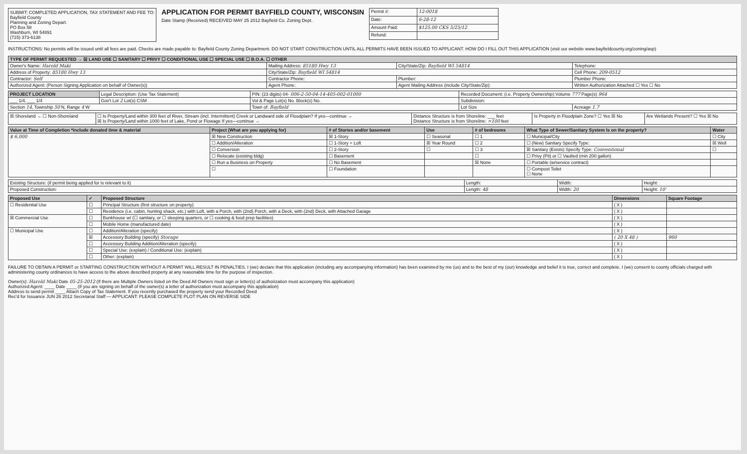SUBMIT: COMPLETED APPLICATION, TAX STATEMENT AND FEE TO:
Bayfield County
Planning and Zoning Depart.
PO Box 58
Washburn, WI 54891
(715) 373-6138
APPLICATION FOR PERMIT BAYFIELD COUNTY, WISCONSIN
Date Stamp (Received) RECEIVED MAY 25 2012 Bayfield Co. Zoning Dept.
| Permit #: | 12-0018 |
| Date: | 6-28-12 |
| Amount Paid: | $125.00 CKS 5/25/12 |
| Refund: | |
INSTRUCTIONS: No permits will be issued until all fees are paid. Checks are made payable to: Bayfield County Zoning Department. DO NOT START CONSTRUCTION UNTIL ALL PERMITS HAVE BEEN ISSUED TO APPLICANT. HOW DO I FILL OUT THIS APPLICATION (visit our website www.bayfieldcounty.org/zoning/asp)
| TYPE OF PERMIT REQUESTED → ☒ LAND USE ☐ SANITARY ☐ PRIVY ☐ CONDITIONAL USE ☐ SPECIAL USE ☐ B.O.A. ☐ OTHER | | | |
| --- | --- | --- | --- |
| Owner's Name: Harold Maki | Mailing Address: 85180 Hwy 13 | City/State/Zip: Bayfield WI 54814 | Telephone: |
| Address of Property: 85180 Hwy 13 | City/State/Zip: Bayfield WI 54814 | | Cell Phone: 209-0512 |
| Contractor: Self | Contractor Phone: | Plumber: | Plumber Phone: |
| Authorized Agent: (Person Signing Application on behalf of Owner(s)) | Agent Phone: | Agent Mailing Address (include City/State/Zip): | Written Authorization Attached ☐ Yes ☐ No |
| PROJECT LOCATION | Legal Description: (Use Tax Statement) | PIN: (23 digits) 04- 006-2-50-04-14-405-002-01000 | Recorded Document: (i.e. Property Ownership) Volume 777 Page(s) 964 | |
| ___ 1/4, ___ 1/4 | Gov't Lot 2 Lot(s) CSM | Vol & Page Lot(s) No. Block(s) No. | Subdivision: | |
| Section 14 , Township 50 N, Range 4 W | | Town of: Bayfield | Lot Size | Acreage 1.7 |
| ☒ Shoreland → ☐ Non-Shoreland | ☐ Is Property/Land within 300 feet of River, Stream (incl. Intermittent) Creek or Landward side of Floodplain? If yes—continue → ☒ Is Property/Land within 1000 feet of Lake, Pond or Flowage If yes—continue → | Distance Structure is from Shoreline: ___ feet Distance Structure is from Shoreline: >100 feet | Is Property in Floodplain Zone? ☐ Yes ☒ No | Are Wetlands Present? ☐ Yes ☒ No |
| Value at Time of Completion *include donated time & material | Project (What are you applying for) | # of Stories and/or basement | Use | # of bedrooms | What Type of Sewer/Sanitary System Is on the property? | Water |
| --- | --- | --- | --- | --- | --- | --- |
| $ 6,000 | ☒ New Construction | ☒ 1-Story | ☐ Seasonal | ☐ 1 | ☐ Municipal/City | ☐ City |
| | ☐ Addition/Alteration | ☐ 1-Story + Loft | ☒ Year Round | ☐ 2 | ☐ (New) Sanitary Specify Type: | ☒ Well |
| | ☐ Conversion | ☐ 2-Story | ☐ | ☐ 3 | ☒ Sanitary (Exists) Specify Type: Conventional | ☐ |
| | ☐ Relocate (existing bldg) | ☐ Basement | | ☐ | ☐ Privy (Pit) or ☐ Vaulted (min 200 gallon) | |
| | ☐ Run a Business on Property | ☐ No Basement | | ☒ None | ☐ Portable (w/service contract) | |
| | ☐ | ☐ Foundation | | | ☐ Compost Toilet ☐ None | |
| Existing Structure: (if permit being applied for is relevant to it) | Length: | Width: | Height: |
| Proposed Construction: | Length: 48 | Width: 20 | Height: 10' |
| Proposed Use | ✓ | Proposed Structure | Dimensions | Square Footage |
| --- | --- | --- | --- | --- |
| ☐ Residential Use | ☐ | Principal Structure (first structure on property) | ( X ) | |
| | ☐ | Residence (i.e. cabin, hunting shack, etc.) with Loft, with a Porch, with (2nd) Porch, with a Deck, with (2nd) Deck, with Attached Garage | ( X ) | |
| ☒ Commercial Use | ☐ | Bunkhouse w/ (☐ sanitary, or ☐ sleeping quarters, or ☐ cooking & food prep facilities) | ( X ) | |
| | ☐ | Mobile Home (manufactured date) | ( X ) | |
| ☐ Municipal Use | ☐ | Addition/Alteration (specify) | ( X ) | |
| | ☒ | Accessory Building (specify) Storage | ( 20 X 48 ) | 960 |
| | ☐ | Accessory Building Addition/Alteration (specify) | ( X ) | |
| | ☐ | Special Use: (explain) / Conditional Use: (explain) | ( X ) | |
| | ☐ | Other: (explain) | ( X ) | |
FAILURE TO OBTAIN A PERMIT or STARTING CONSTRUCTION WITHOUT A PERMIT WILL RESULT IN PENALTIES. I (we) declare that this application (including any accompanying information) has been examined by me (us) and to the best of my (our) knowledge and belief it is true, correct and complete. I (we) consent to county officials charged with administering county ordinances to have access to the above described property at any reasonable time for the purpose of inspection.
Owner(s): Harold Maki Date 05-25-2012 (If there are Multiple Owners listed on the Deed All Owners must sign or letter(s) of authorization must accompany this application)
Authorized Agent: ____ Date ____ (If you are signing on behalf of the owner(s) a letter of authorization must accompany this application)
Address to send permit ____ Attach Copy of Tax Statement. If you recently purchased the property send your Recorded Deed
Rec'd for Issuance JUN 26 2012 Secretarial Staff — APPLICANT: PLEASE COMPLETE PLOT PLAN ON REVERSE SIDE